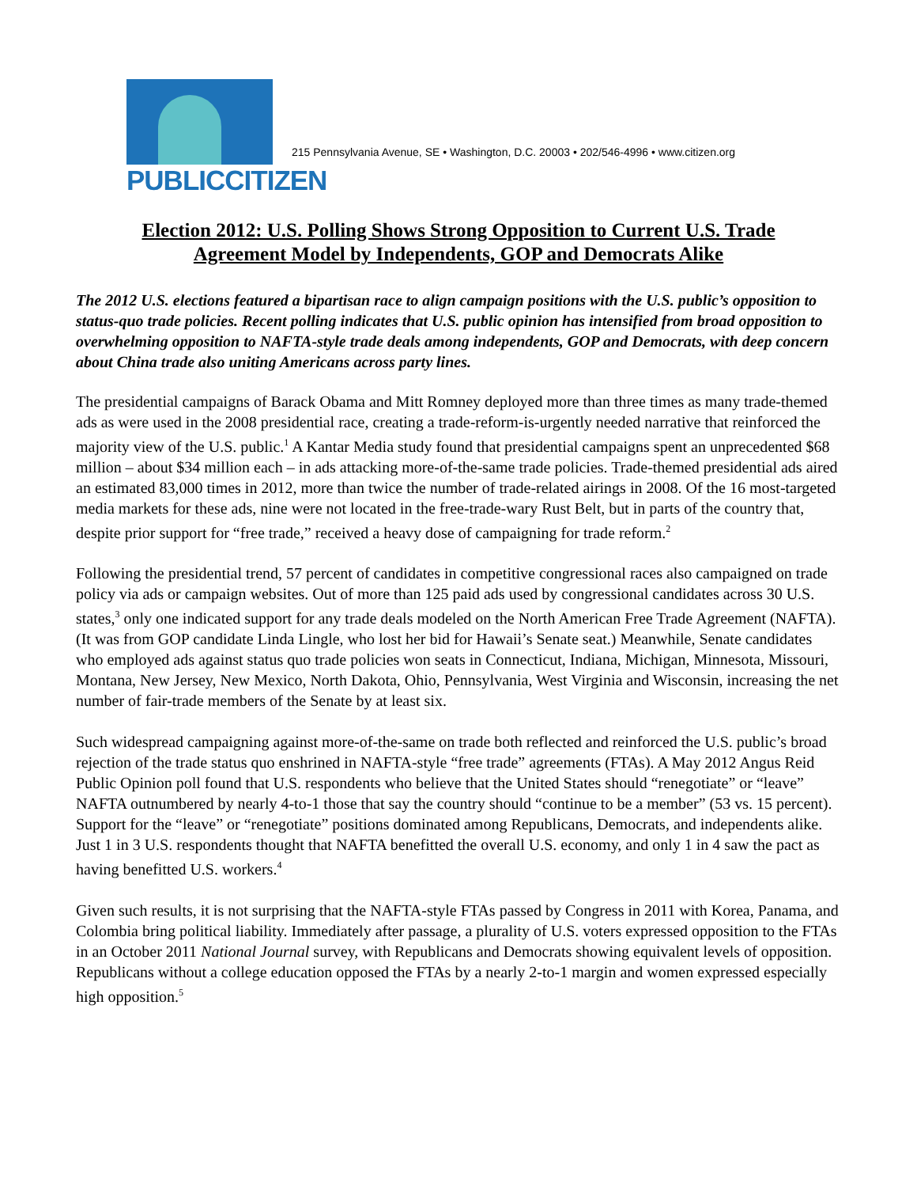PUBLICCITIZEN
215 Pennsylvania Avenue, SE • Washington, D.C. 20003 • 202/546-4996 • www.citizen.org
Election 2012: U.S. Polling Shows Strong Opposition to Current U.S. Trade
Agreement Model by Independents, GOP and Democrats Alike
The 2012 U.S. elections featured a bipartisan race to align campaign positions with the U.S. public’s opposition to status-quo trade policies. Recent polling indicates that U.S. public opinion has intensified from broad opposition to overwhelming opposition to NAFTA-style trade deals among independents, GOP and Democrats, with deep concern about China trade also uniting Americans across party lines.
The presidential campaigns of Barack Obama and Mitt Romney deployed more than three times as many trade-themed ads as were used in the 2008 presidential race, creating a trade-reform-is-urgently needed narrative that reinforced the majority view of the U.S. public.<sup>1</sup> A Kantar Media study found that presidential campaigns spent an unprecedented $68 million – about $34 million each – in ads attacking more-of-the-same trade policies. Trade-themed presidential ads aired an estimated 83,000 times in 2012, more than twice the number of trade-related airings in 2008. Of the 16 most-targeted media markets for these ads, nine were not located in the free-trade-wary Rust Belt, but in parts of the country that, despite prior support for “free trade,” received a heavy dose of campaigning for trade reform.<sup>2</sup>
Following the presidential trend, 57 percent of candidates in competitive congressional races also campaigned on trade policy via ads or campaign websites. Out of more than 125 paid ads used by congressional candidates across 30 U.S. states,<sup>3</sup> only one indicated support for any trade deals modeled on the North American Free Trade Agreement (NAFTA). (It was from GOP candidate Linda Lingle, who lost her bid for Hawaii’s Senate seat.) Meanwhile, Senate candidates who employed ads against status quo trade policies won seats in Connecticut, Indiana, Michigan, Minnesota, Missouri, Montana, New Jersey, New Mexico, North Dakota, Ohio, Pennsylvania, West Virginia and Wisconsin, increasing the net number of fair-trade members of the Senate by at least six.
Such widespread campaigning against more-of-the-same on trade both reflected and reinforced the U.S. public’s broad rejection of the trade status quo enshrined in NAFTA-style “free trade” agreements (FTAs). A May 2012 Angus Reid Public Opinion poll found that U.S. respondents who believe that the United States should “renegotiate” or “leave” NAFTA outnumbered by nearly 4-to-1 those that say the country should “continue to be a member” (53 vs. 15 percent). Support for the “leave” or “renegotiate” positions dominated among Republicans, Democrats, and independents alike. Just 1 in 3 U.S. respondents thought that NAFTA benefitted the overall U.S. economy, and only 1 in 4 saw the pact as having benefitted U.S. workers.<sup>4</sup>
Given such results, it is not surprising that the NAFTA-style FTAs passed by Congress in 2011 with Korea, Panama, and Colombia bring political liability. Immediately after passage, a plurality of U.S. voters expressed opposition to the FTAs in an October 2011 National Journal survey, with Republicans and Democrats showing equivalent levels of opposition. Republicans without a college education opposed the FTAs by a nearly 2-to-1 margin and women expressed especially high opposition.<sup>5</sup>